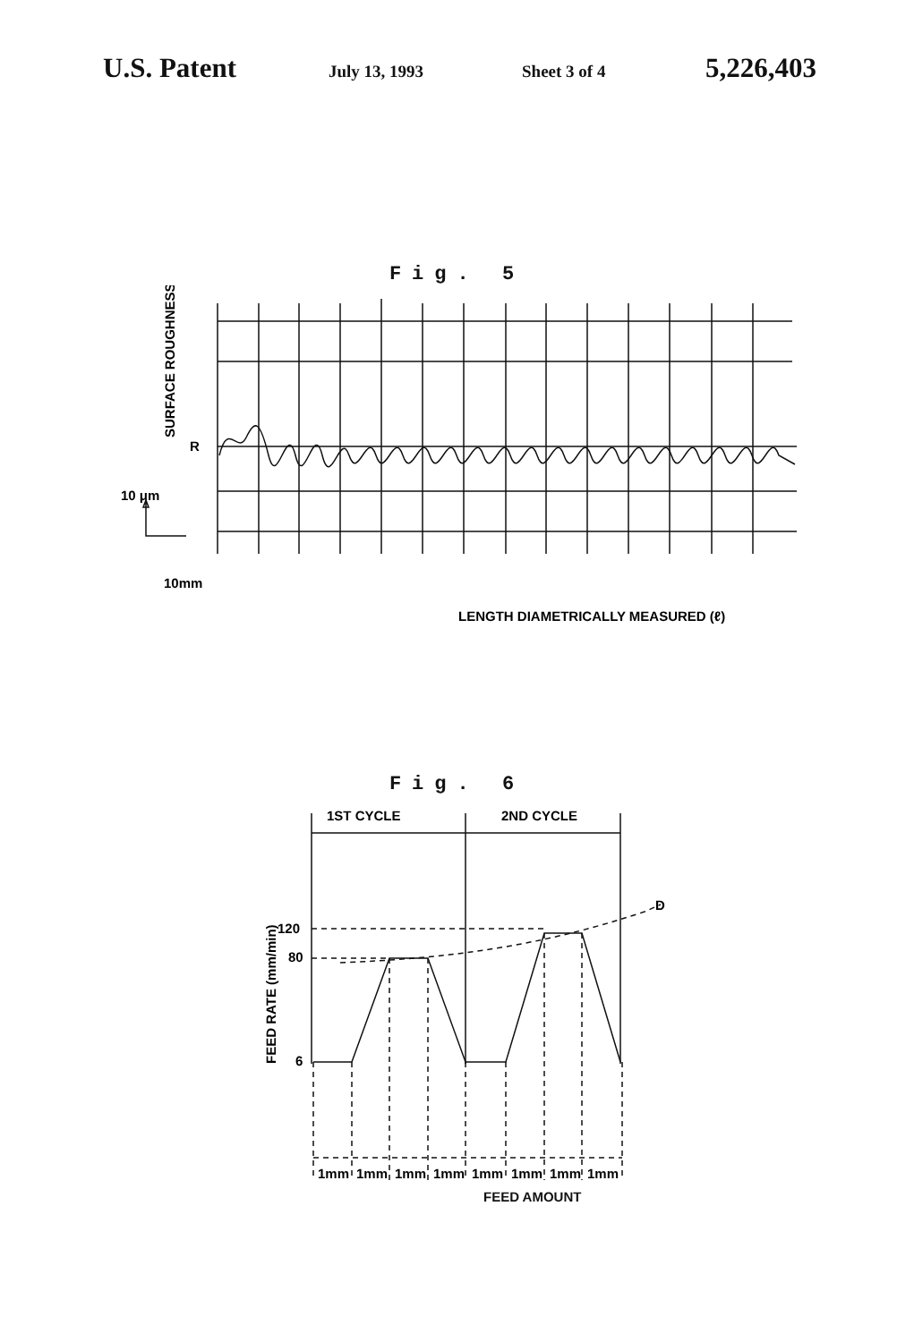U.S. Patent July 13, 1993 Sheet 3 of 4 5,226,403
Fig. 5
SURFACE ROUGHNESS
R
10 μm
10mm
LENGTH DIAMETRICALLY MEASURED (ℓ)
Fig. 6
1ST CYCLE
2ND CYCLE
D
120
80
6
FEED RATE (mm/min)
1mm
1mm
1mm
1mm
1mm
1mm
1mm
1mm
FEED AMOUNT